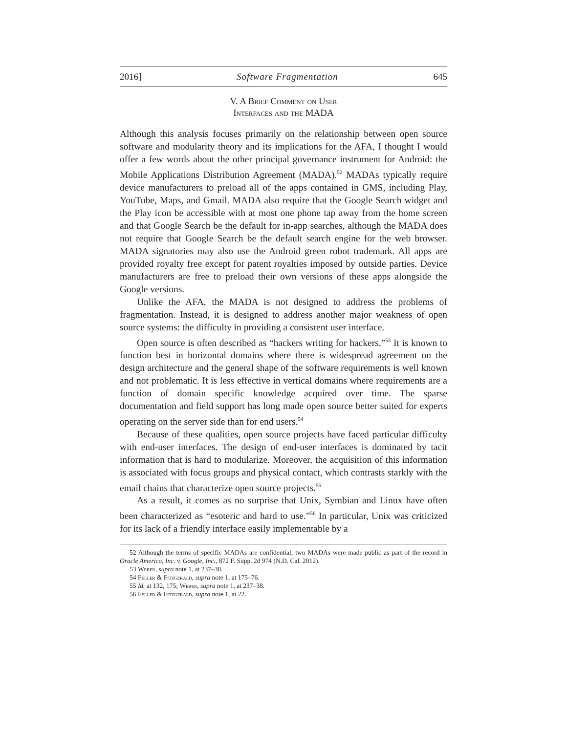2016] Software Fragmentation 645
V. A Brief Comment on User
Interfaces and the MADA
Although this analysis focuses primarily on the relationship between open source software and modularity theory and its implications for the AFA, I thought I would offer a few words about the other principal governance instrument for Android: the Mobile Applications Distribution Agreement (MADA).<sup>52</sup> MADAs typically require device manufacturers to preload all of the apps contained in GMS, including Play, YouTube, Maps, and Gmail. MADA also require that the Google Search widget and the Play icon be accessible with at most one phone tap away from the home screen and that Google Search be the default for in-app searches, although the MADA does not require that Google Search be the default search engine for the web browser. MADA signatories may also use the Android green robot trademark. All apps are provided royalty free except for patent royalties imposed by outside parties. Device manufacturers are free to preload their own versions of these apps alongside the Google versions.
Unlike the AFA, the MADA is not designed to address the problems of fragmentation. Instead, it is designed to address another major weakness of open source systems: the difficulty in providing a consistent user interface.
Open source is often described as “hackers writing for hackers.”<sup>53</sup> It is known to function best in horizontal domains where there is widespread agreement on the design architecture and the general shape of the software requirements is well known and not problematic. It is less effective in vertical domains where requirements are a function of domain specific knowledge acquired over time. The sparse documentation and field support has long made open source better suited for experts operating on the server side than for end users.<sup>54</sup>
Because of these qualities, open source projects have faced particular difficulty with end-user interfaces. The design of end-user interfaces is dominated by tacit information that is hard to modularize. Moreover, the acquisition of this information is associated with focus groups and physical contact, which contrasts starkly with the email chains that characterize open source projects.<sup>55</sup>
As a result, it comes as no surprise that Unix, Symbian and Linux have often been characterized as “esoteric and hard to use.”<sup>56</sup> In particular, Unix was criticized for its lack of a friendly interface easily implementable by a
52 Although the terms of specific MADAs are confidential, two MADAs were made public as part of the record in Oracle America, Inc. v. Google, Inc., 872 F. Supp. 2d 974 (N.D. Cal. 2012).
53 Weber, supra note 1, at 237–38.
54 Feller & Fitzgerald, supra note 1, at 175–76.
55 Id. at 132, 175; Weber, supra note 1, at 237–38.
56 Feller & Fitzgerald, supra note 1, at 22.